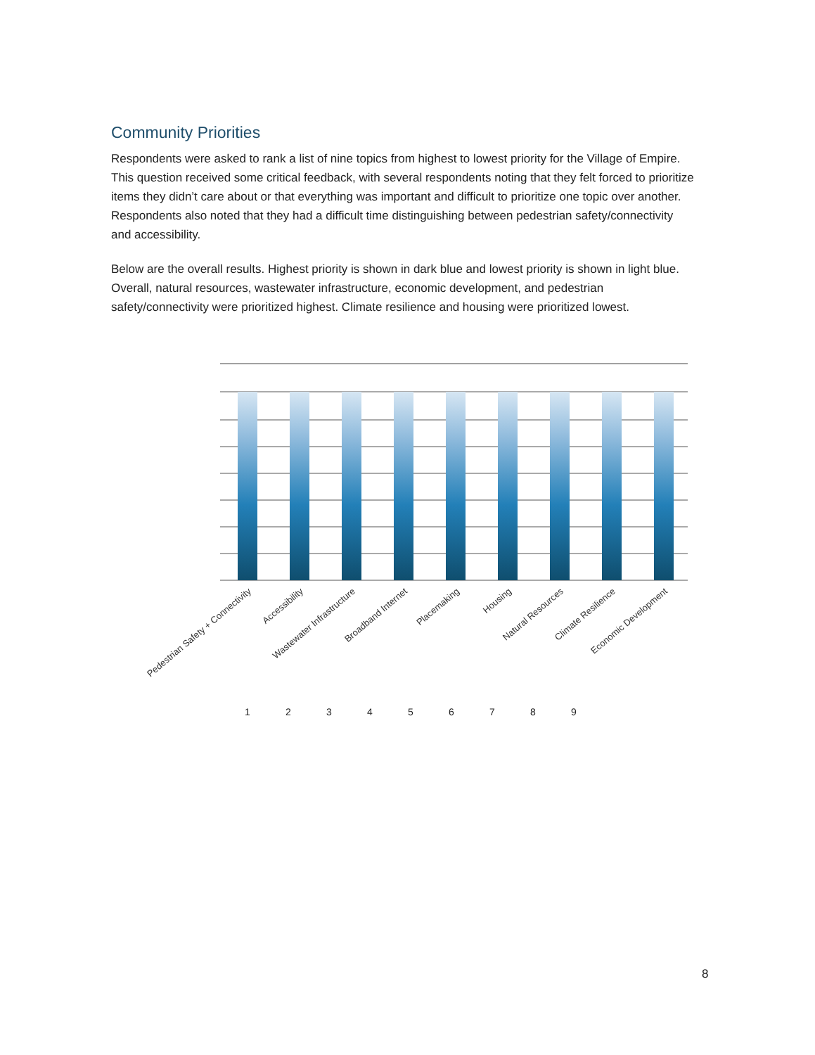Community Priorities
Respondents were asked to rank a list of nine topics from highest to lowest priority for the Village of Empire. This question received some critical feedback, with several respondents noting that they felt forced to prioritize items they didn’t care about or that everything was important and difficult to prioritize one topic over another. Respondents also noted that they had a difficult time distinguishing between pedestrian safety/connectivity and accessibility.
Below are the overall results. Highest priority is shown in dark blue and lowest priority is shown in light blue. Overall, natural resources, wastewater infrastructure, economic development, and pedestrian safety/connectivity were prioritized highest. Climate resilience and housing were prioritized lowest.
Pedestrian Safety + Connectivity
Accessibility
Wastewater Infrastructure
Broadband Internet
Placemaking
Housing
Natural Resources
Climate Resilience
Economic Development
1
2
3
4
5
6
7
8
9
8